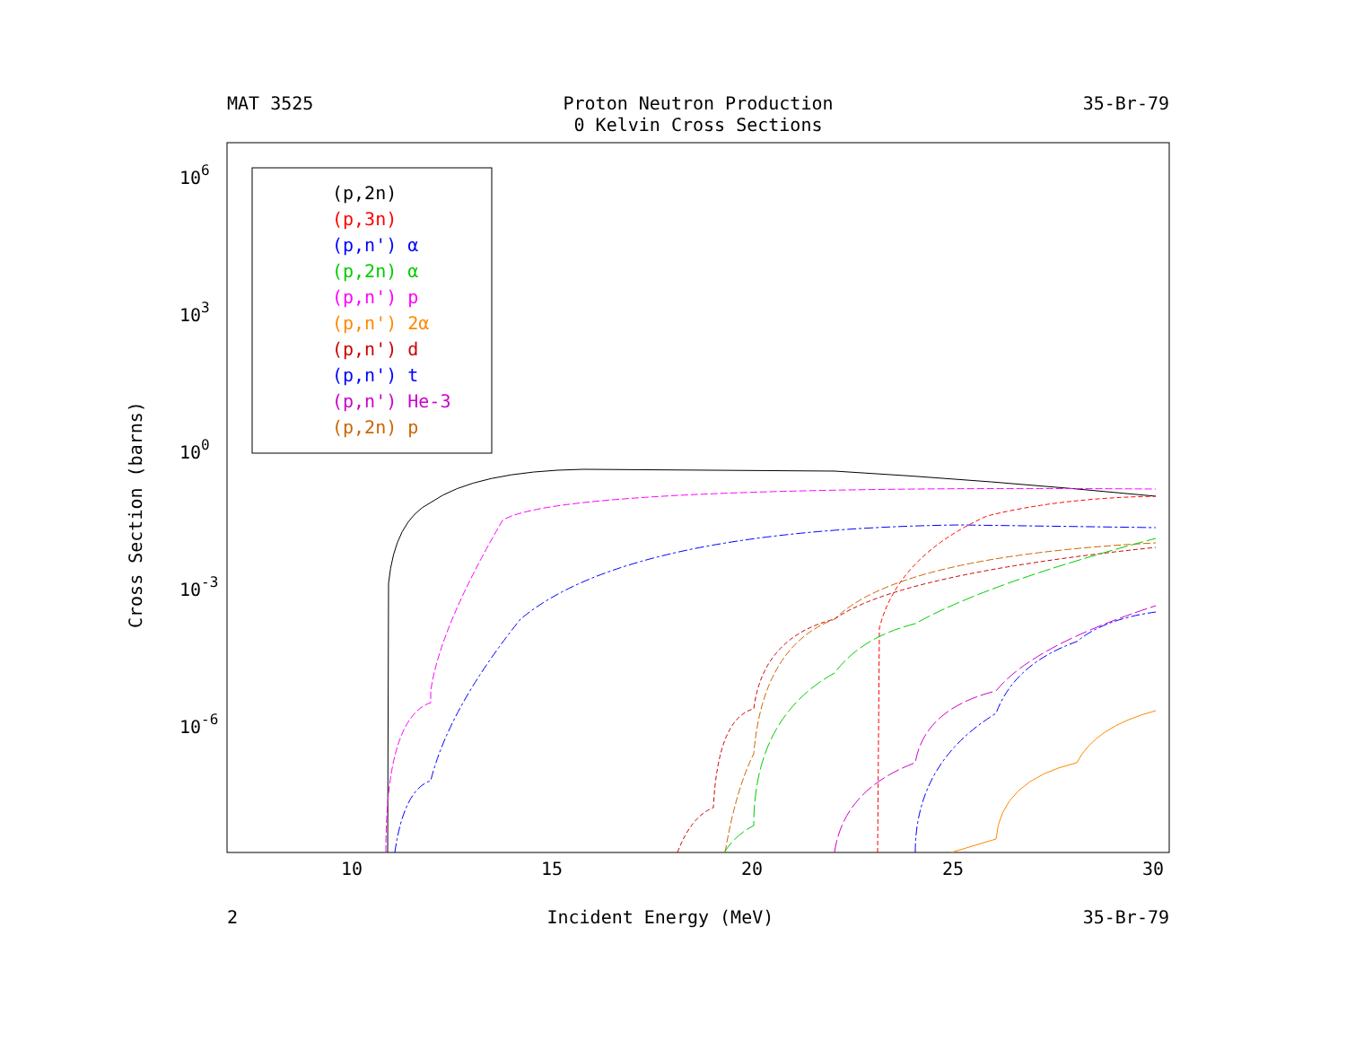MAT 3525 Proton Neutron Production
0 Kelvin Cross Sections
35-Br-79
106
103
100
10-3
10-6
10
15
20
25
30
Cross Section (barns)
(p,2n)
(p,3n)
(p,n') α
(p,2n) α
(p,n') p
(p,n') 2α
(p,n') d
(p,n') t
(p,n') He-3
(p,2n) p
2 Incident Energy (MeV) 35-Br-79